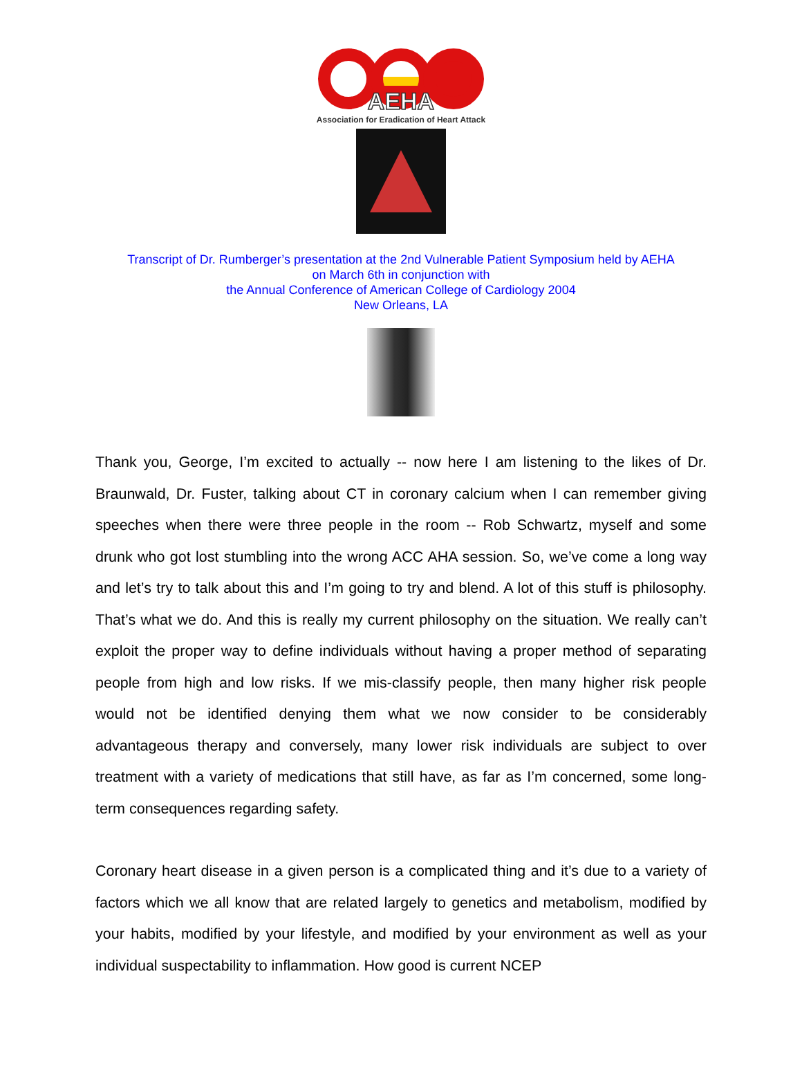AEHA
Association for Eradication of Heart Attack
Transcript of Dr. Rumberger’s presentation at the 2nd Vulnerable Patient Symposium held by AEHA
on March 6th in conjunction with
the Annual Conference of American College of Cardiology 2004
New Orleans, LA
Thank you, George, I’m excited to actually -- now here I am listening to the likes of Dr. Braunwald, Dr. Fuster, talking about CT in coronary calcium when I can remember giving speeches when there were three people in the room -- Rob Schwartz, myself and some drunk who got lost stumbling into the wrong ACC AHA session. So, we’ve come a long way and let’s try to talk about this and I’m going to try and blend. A lot of this stuff is philosophy. That’s what we do. And this is really my current philosophy on the situation. We really can’t exploit the proper way to define individuals without having a proper method of separating people from high and low risks. If we mis-classify people, then many higher risk people would not be identified denying them what we now consider to be considerably advantageous therapy and conversely, many lower risk individuals are subject to over treatment with a variety of medications that still have, as far as I’m concerned, some long-term consequences regarding safety.
Coronary heart disease in a given person is a complicated thing and it’s due to a variety of factors which we all know that are related largely to genetics and metabolism, modified by your habits, modified by your lifestyle, and modified by your environment as well as your individual suspectability to inflammation. How good is current NCEP